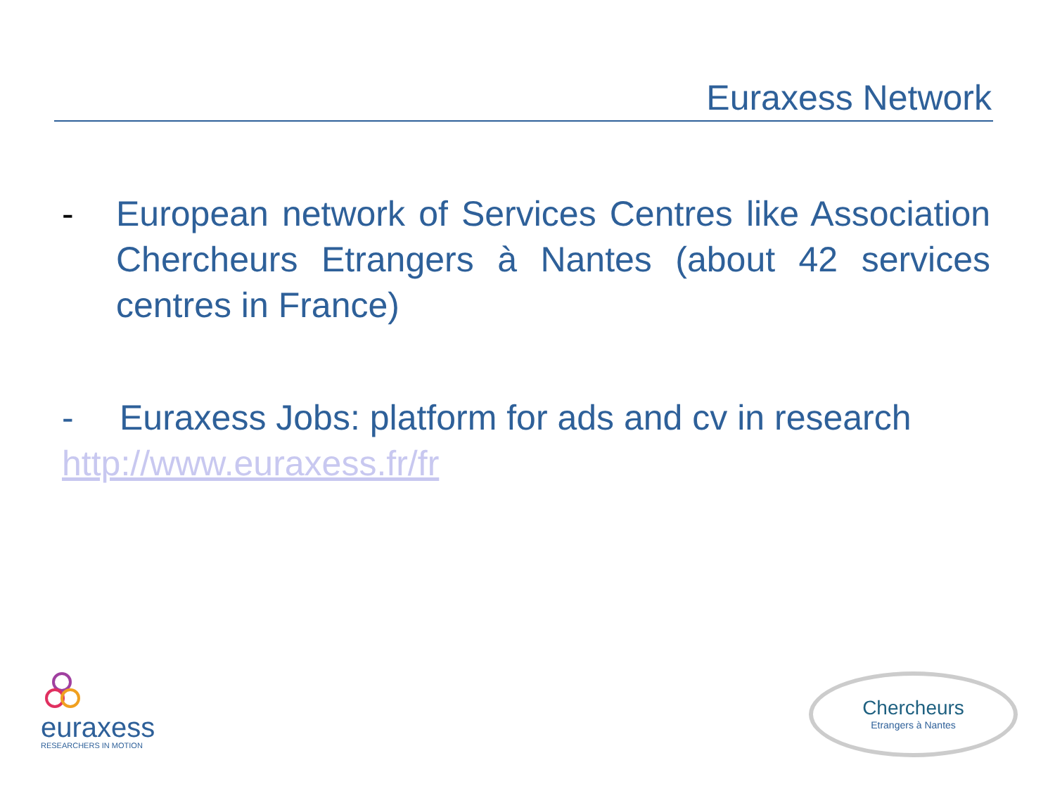Euraxess Network
- European network of Services Centres like Association Chercheurs Etrangers à Nantes (about 42 services centres in France)
- Euraxess Jobs: platform for ads and cv in research
http://www.euraxess.fr/fr
euraxess
RESEARCHERS IN MOTION
Chercheurs
Etrangers à Nantes